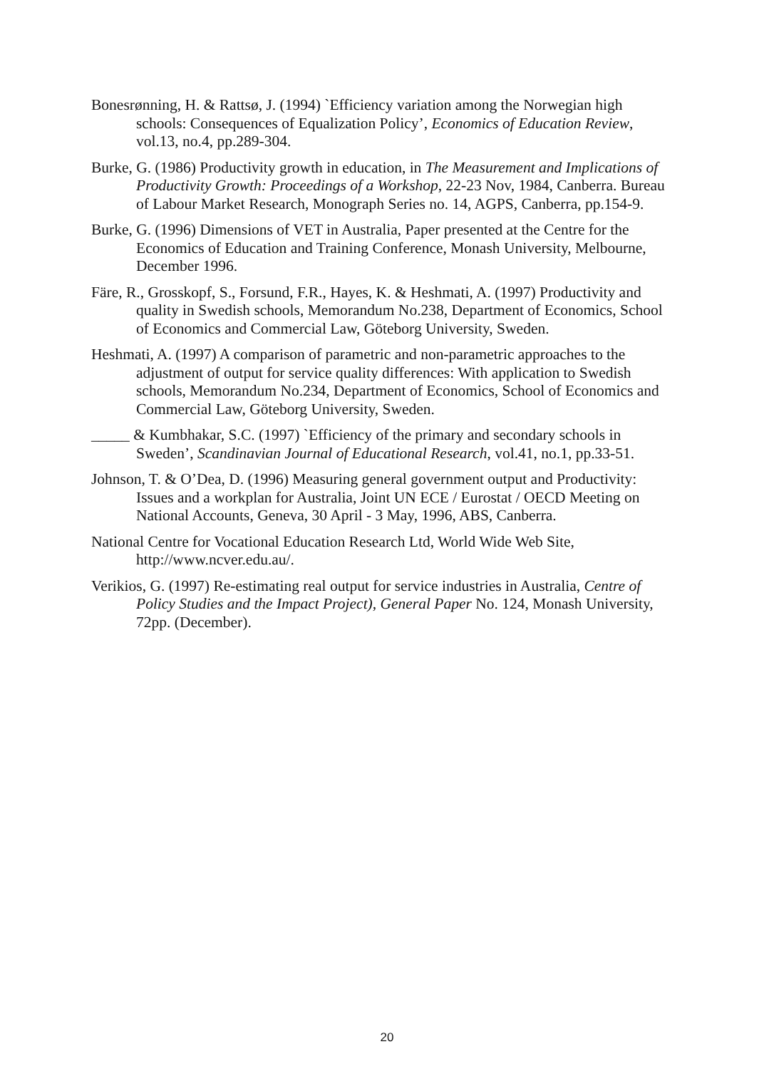Bonesrønning, H. & Rattsø, J. (1994) `Efficiency variation among the Norwegian high schools: Consequences of Equalization Policy’, Economics of Education Review, vol.13, no.4, pp.289-304.
Burke, G. (1986) Productivity growth in education, in The Measurement and Implications of Productivity Growth: Proceedings of a Workshop, 22-23 Nov, 1984, Canberra. Bureau of Labour Market Research, Monograph Series no. 14, AGPS, Canberra, pp.154-9.
Burke, G. (1996) Dimensions of VET in Australia, Paper presented at the Centre for the Economics of Education and Training Conference, Monash University, Melbourne, December 1996.
Färe, R., Grosskopf, S., Forsund, F.R., Hayes, K. & Heshmati, A. (1997) Productivity and quality in Swedish schools, Memorandum No.238, Department of Economics, School of Economics and Commercial Law, Göteborg University, Sweden.
Heshmati, A. (1997) A comparison of parametric and non-parametric approaches to the adjustment of output for service quality differences: With application to Swedish schools, Memorandum No.234, Department of Economics, School of Economics and Commercial Law, Göteborg University, Sweden.
_____ & Kumbhakar, S.C. (1997) `Efficiency of the primary and secondary schools in Sweden’, Scandinavian Journal of Educational Research, vol.41, no.1, pp.33-51.
Johnson, T. & O’Dea, D. (1996) Measuring general government output and Productivity: Issues and a workplan for Australia, Joint UN ECE / Eurostat / OECD Meeting on National Accounts, Geneva, 30 April - 3 May, 1996, ABS, Canberra.
National Centre for Vocational Education Research Ltd, World Wide Web Site, http://www.ncver.edu.au/.
Verikios, G. (1997) Re-estimating real output for service industries in Australia, Centre of Policy Studies and the Impact Project), General Paper No. 124, Monash University, 72pp. (December).
20